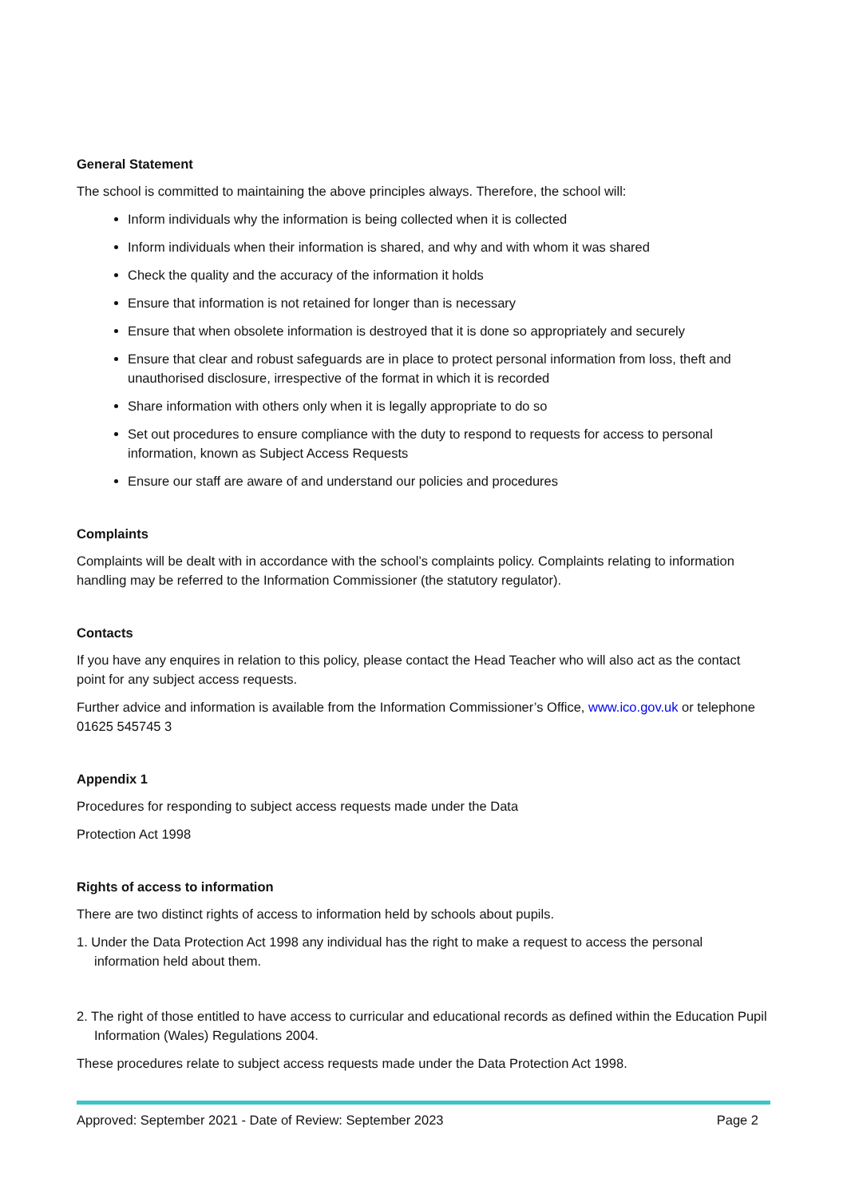General Statement
The school is committed to maintaining the above principles always. Therefore, the school will:
Inform individuals why the information is being collected when it is collected
Inform individuals when their information is shared, and why and with whom it was shared
Check the quality and the accuracy of the information it holds
Ensure that information is not retained for longer than is necessary
Ensure that when obsolete information is destroyed that it is done so appropriately and securely
Ensure that clear and robust safeguards are in place to protect personal information from loss, theft and unauthorised disclosure, irrespective of the format in which it is recorded
Share information with others only when it is legally appropriate to do so
Set out procedures to ensure compliance with the duty to respond to requests for access to personal information, known as Subject Access Requests
Ensure our staff are aware of and understand our policies and procedures
Complaints
Complaints will be dealt with in accordance with the school’s complaints policy. Complaints relating to information handling may be referred to the Information Commissioner (the statutory regulator).
Contacts
If you have any enquires in relation to this policy, please contact the Head Teacher who will also act as the contact point for any subject access requests.
Further advice and information is available from the Information Commissioner’s Office, www.ico.gov.uk or telephone 01625 545745 3
Appendix 1
Procedures for responding to subject access requests made under the Data
Protection Act 1998
Rights of access to information
There are two distinct rights of access to information held by schools about pupils.
1. Under the Data Protection Act 1998 any individual has the right to make a request to access the personal information held about them.
2. The right of those entitled to have access to curricular and educational records as defined within the Education Pupil Information (Wales) Regulations 2004.
These procedures relate to subject access requests made under the Data Protection Act 1998.
Approved: September 2021 - Date of Review: September 2023 Page 2